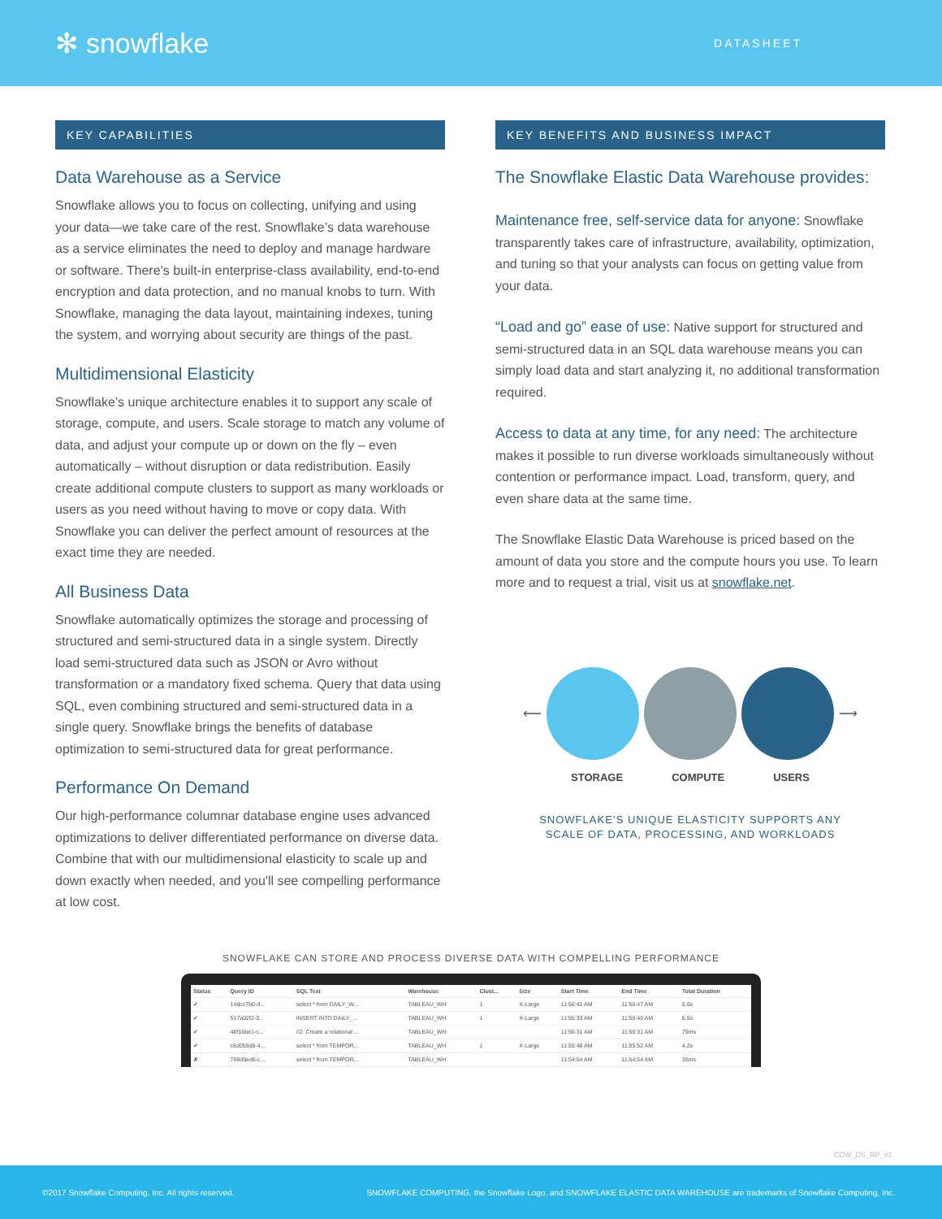✻ snowflake
DATASHEET
KEY CAPABILITIES
Data Warehouse as a Service
Snowflake allows you to focus on collecting, unifying and using your data—we take care of the rest. Snowflake’s data warehouse as a service eliminates the need to deploy and manage hardware or software. There’s built-in enterprise-class availability, end-to-end encryption and data protection, and no manual knobs to turn. With Snowflake, managing the data layout, maintaining indexes, tuning the system, and worrying about security are things of the past.
Multidimensional Elasticity
Snowflake’s unique architecture enables it to support any scale of storage, compute, and users. Scale storage to match any volume of data, and adjust your compute up or down on the fly – even automatically – without disruption or data redistribution. Easily create additional compute clusters to support as many workloads or users as you need without having to move or copy data. With Snowflake you can deliver the perfect amount of resources at the exact time they are needed.
All Business Data
Snowflake automatically optimizes the storage and processing of structured and semi-structured data in a single system. Directly load semi-structured data such as JSON or Avro without transformation or a mandatory fixed schema. Query that data using SQL, even combining structured and semi-structured data in a single query. Snowflake brings the benefits of database optimization to semi-structured data for great performance.
Performance On Demand
Our high-performance columnar database engine uses advanced optimizations to deliver differentiated performance on diverse data. Combine that with our multidimensional elasticity to scale up and down exactly when needed, and you'll see compelling performance at low cost.
KEY BENEFITS AND BUSINESS IMPACT
The Snowflake Elastic Data Warehouse provides:
Maintenance free, self-service data for anyone: Snowflake transparently takes care of infrastructure, availability, optimization, and tuning so that your analysts can focus on getting value from your data.
“Load and go” ease of use: Native support for structured and semi-structured data in an SQL data warehouse means you can simply load data and start analyzing it, no additional transformation required.
Access to data at any time, for any need: The architecture makes it possible to run diverse workloads simultaneously without contention or performance impact. Load, transform, query, and even share data at the same time.
The Snowflake Elastic Data Warehouse is priced based on the amount of data you store and the compute hours you use. To learn more and to request a trial, visit us at snowflake.net.
⟵ ⟶
STORAGE COMPUTE USERS
SNOWFLAKE’S UNIQUE ELASTICITY SUPPORTS ANY
SCALE OF DATA, PROCESSING, AND WORKLOADS
SNOWFLAKE CAN STORE AND PROCESS DIVERSE DATA WITH COMPELLING PERFORMANCE
| Status | Query ID | SQL Text | Warehouse | Clust... | Size | Start Time | End Time | Total Duration |
| --- | --- | --- | --- | --- | --- | --- | --- | --- |
| ✔ | 14dcc7b0-d... | select * from DAILY_W... | TABLEAU_WH | 1 | X-Large | 11:56:41 AM | 11:56:47 AM | 5.6s |
| ✔ | 517a02f2-3... | INSERT INTO DAILY_... | TABLEAU_WH | 1 | X-Large | 11:55:33 AM | 11:56:40 AM | 6.5s |
| ✔ | 48f16be1-c... | //2. Create a relational ... | TABLEAU_WH | | | 11:56:31 AM | 11:56:31 AM | 79ms |
| ✔ | c6d055d8-4... | select * from TEMPOR... | TABLEAU_WH | 1 | X-Large | 11:55:48 AM | 11:55:52 AM | 4.2s |
| ✘ | 769d9ed6-c... | select * from TEMPOR... | TABLEAU_WH | | | 11:54:54 AM | 11:54:54 AM | 35ms |
CDW_DS_RP_v3
©2017 Snowflake Computing, Inc. All rights reserved. SNOWFLAKE COMPUTING, the Snowflake Logo, and SNOWFLAKE ELASTIC DATA WAREHOUSE are trademarks of Snowflake Computing, Inc.